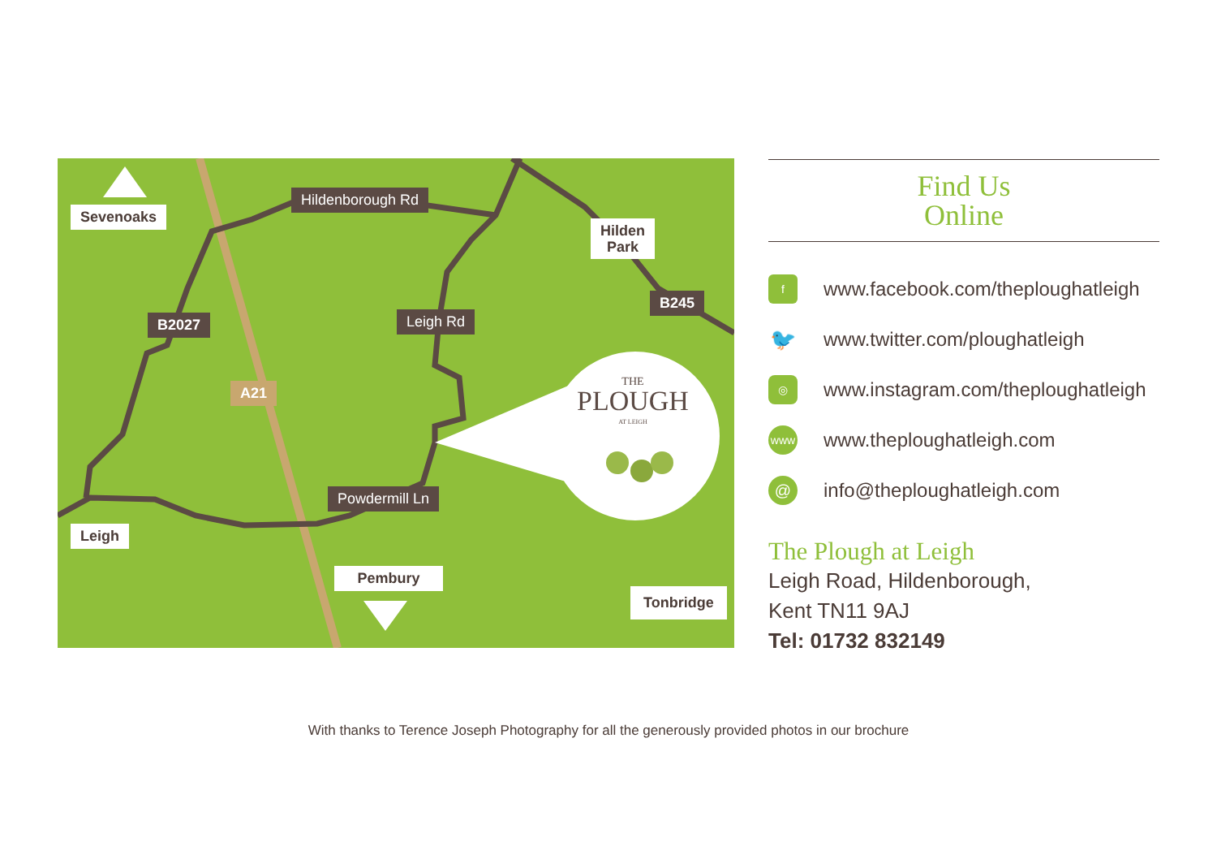Sevenoaks
Hildenborough Rd
Hilden
Park
B245
B2027 Leigh Rd
A21
THE
PLOUGH
AT LEIGH
Powdermill Ln
Leigh
Pembury
Tonbridge
Find Us
Online
fwww.facebook.com/theploughatleigh
🐦 www.twitter.com/ploughatleigh
◎ www.instagram.com/theploughatleigh
www www.theploughatleigh.com
@ info@theploughatleigh.com
The Plough at Leigh
Leigh Road, Hildenborough,
Kent TN11 9AJ
Tel: 01732 832149
With thanks to Terence Joseph Photography for all the generously provided photos in our brochure